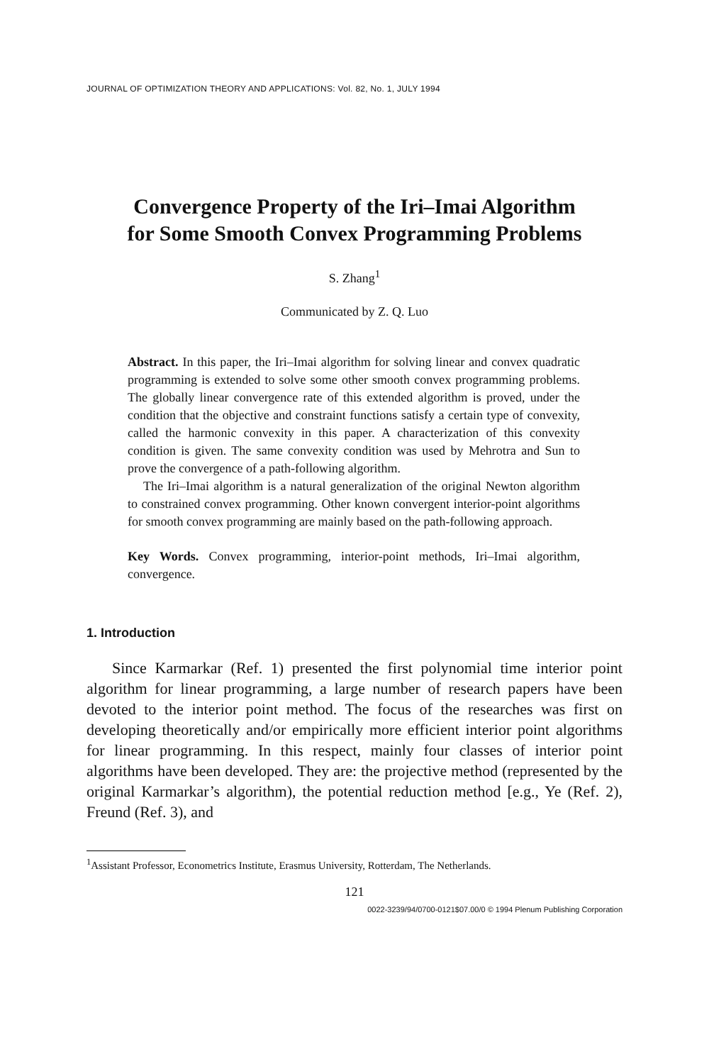JOURNAL OF OPTIMIZATION THEORY AND APPLICATIONS: Vol. 82, No. 1, JULY 1994
Convergence Property of the Iri–Imai Algorithm
for Some Smooth Convex Programming Problems
S. Zhang<sup>1</sup>
Communicated by Z. Q. Luo
Abstract. In this paper, the Iri–Imai algorithm for solving linear and convex quadratic programming is extended to solve some other smooth convex programming problems. The globally linear convergence rate of this extended algorithm is proved, under the condition that the objective and constraint functions satisfy a certain type of convexity, called the harmonic convexity in this paper. A characterization of this convexity condition is given. The same convexity condition was used by Mehrotra and Sun to prove the convergence of a path-following algorithm.
The Iri–Imai algorithm is a natural generalization of the original Newton algorithm to constrained convex programming. Other known convergent interior-point algorithms for smooth convex programming are mainly based on the path-following approach.
Key Words. Convex programming, interior-point methods, Iri–Imai algorithm, convergence.
1. Introduction
Since Karmarkar (Ref. 1) presented the first polynomial time interior point algorithm for linear programming, a large number of research papers have been devoted to the interior point method. The focus of the researches was first on developing theoretically and/or empirically more efficient interior point algorithms for linear programming. In this respect, mainly four classes of interior point algorithms have been developed. They are: the projective method (represented by the original Karmarkar’s algorithm), the potential reduction method [e.g., Ye (Ref. 2), Freund (Ref. 3), and
<sup>1</sup> Assistant Professor, Econometrics Institute, Erasmus University, Rotterdam, The Netherlands.
121
0022-3239/94/0700-0121$07.00/0 © 1994 Plenum Publishing Corporation